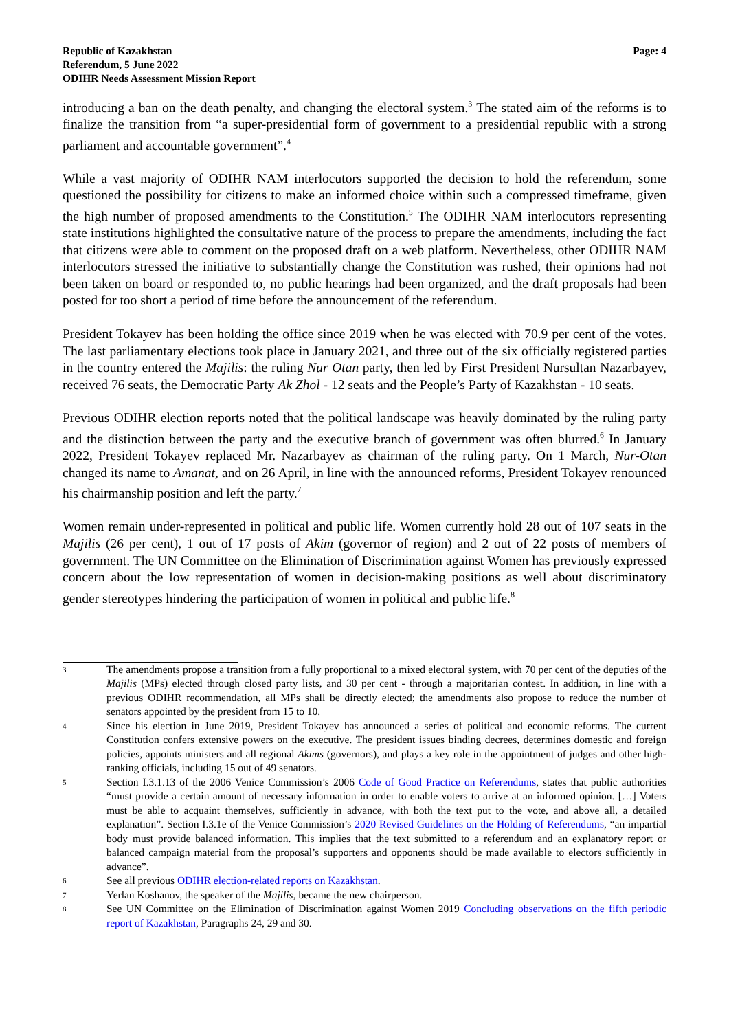Republic of Kazakhstan
Referendum, 5 June 2022
ODIHR Needs Assessment Mission Report
Page: 4
introducing a ban on the death penalty, and changing the electoral system.<sup>3</sup> The stated aim of the reforms is to finalize the transition from “a super-presidential form of government to a presidential republic with a strong parliament and accountable government”.<sup>4</sup>
While a vast majority of ODIHR NAM interlocutors supported the decision to hold the referendum, some questioned the possibility for citizens to make an informed choice within such a compressed timeframe, given the high number of proposed amendments to the Constitution.<sup>5</sup> The ODIHR NAM interlocutors representing state institutions highlighted the consultative nature of the process to prepare the amendments, including the fact that citizens were able to comment on the proposed draft on a web platform. Nevertheless, other ODIHR NAM interlocutors stressed the initiative to substantially change the Constitution was rushed, their opinions had not been taken on board or responded to, no public hearings had been organized, and the draft proposals had been posted for too short a period of time before the announcement of the referendum.
President Tokayev has been holding the office since 2019 when he was elected with 70.9 per cent of the votes. The last parliamentary elections took place in January 2021, and three out of the six officially registered parties in the country entered the Majilis: the ruling Nur Otan party, then led by First President Nursultan Nazarbayev, received 76 seats, the Democratic Party Ak Zhol - 12 seats and the People’s Party of Kazakhstan - 10 seats.
Previous ODIHR election reports noted that the political landscape was heavily dominated by the ruling party and the distinction between the party and the executive branch of government was often blurred.<sup>6</sup> In January 2022, President Tokayev replaced Mr. Nazarbayev as chairman of the ruling party. On 1 March, Nur-Otan changed its name to Amanat, and on 26 April, in line with the announced reforms, President Tokayev renounced his chairmanship position and left the party.<sup>7</sup>
Women remain under-represented in political and public life. Women currently hold 28 out of 107 seats in the Majilis (26 per cent), 1 out of 17 posts of Akim (governor of region) and 2 out of 22 posts of members of government. The UN Committee on the Elimination of Discrimination against Women has previously expressed concern about the low representation of women in decision-making positions as well about discriminatory gender stereotypes hindering the participation of women in political and public life.<sup>8</sup>
3
The amendments propose a transition from a fully proportional to a mixed electoral system, with 70 per cent of the deputies of the Majilis (MPs) elected through closed party lists, and 30 per cent - through a majoritarian contest. In addition, in line with a previous ODIHR recommendation, all MPs shall be directly elected; the amendments also propose to reduce the number of senators appointed by the president from 15 to 10.
4
Since his election in June 2019, President Tokayev has announced a series of political and economic reforms. The current Constitution confers extensive powers on the executive. The president issues binding decrees, determines domestic and foreign policies, appoints ministers and all regional Akims (governors), and plays a key role in the appointment of judges and other high-ranking officials, including 15 out of 49 senators.
5
Section I.3.1.13 of the 2006 Venice Commission’s 2006 Code of Good Practice on Referendums, states that public authorities “must provide a certain amount of necessary information in order to enable voters to arrive at an informed opinion. […] Voters must be able to acquaint themselves, sufficiently in advance, with both the text put to the vote, and above all, a detailed explanation”. Section I.3.1e of the Venice Commission’s 2020 Revised Guidelines on the Holding of Referendums, “an impartial body must provide balanced information. This implies that the text submitted to a referendum and an explanatory report or balanced campaign material from the proposal’s supporters and opponents should be made available to electors sufficiently in advance”.
6
See all previous ODIHR election-related reports on Kazakhstan.
7
Yerlan Koshanov, the speaker of the Majilis, became the new chairperson.
8
See UN Committee on the Elimination of Discrimination against Women 2019 Concluding observations on the fifth periodic report of Kazakhstan, Paragraphs 24, 29 and 30.